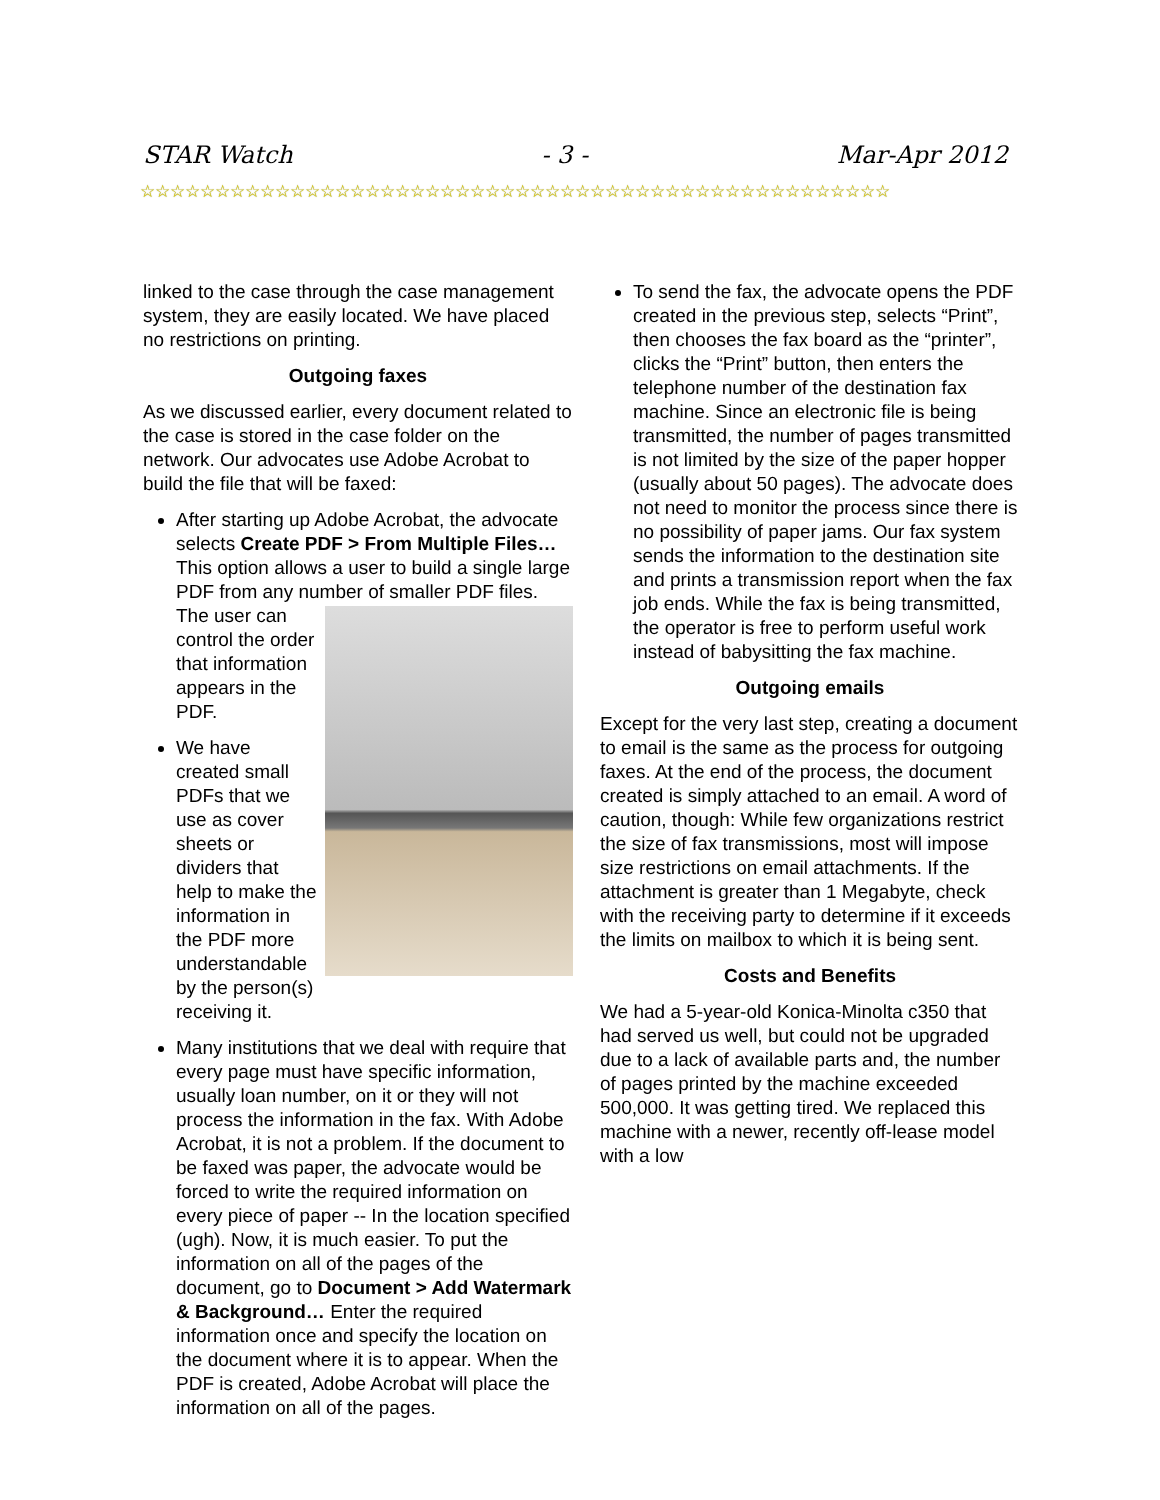STAR Watch - 3 - Mar-Apr 2012
☆☆☆☆☆☆☆☆☆☆☆☆☆☆☆☆☆☆☆☆☆☆☆☆☆☆☆☆☆☆☆☆☆☆☆☆☆☆☆☆☆☆☆☆☆☆☆☆☆☆
linked to the case through the case management system, they are easily located. We have placed no restrictions on printing.
Outgoing faxes
As we discussed earlier, every document related to the case is stored in the case folder on the network. Our advocates use Adobe Acrobat to build the file that will be faxed:
After starting up Adobe Acrobat, the advocate selects Create PDF > From Multiple Files… This option allows a user to build a single large PDF from any number of smaller PDF files. The user can control the order that information appears in the PDF.
We have created small PDFs that we use as cover sheets or dividers that help to make the information in the PDF more understandable by the person(s) receiving it.
Many institutions that we deal with require that every page must have specific information, usually loan number, on it or they will not process the information in the fax. With Adobe Acrobat, it is not a problem. If the document to be faxed was paper, the advocate would be forced to write the required information on every piece of paper -- In the location specified (ugh). Now, it is much easier. To put the information on all of the pages of the document, go to Document > Add Watermark & Background… Enter the required information once and specify the location on the document where it is to appear. When the PDF is created, Adobe Acrobat will place the information on all of the pages.
To send the fax, the advocate opens the PDF created in the previous step, selects “Print”, then chooses the fax board as the “printer”, clicks the “Print” button, then enters the telephone number of the destination fax machine. Since an electronic file is being transmitted, the number of pages transmitted is not limited by the size of the paper hopper (usually about 50 pages). The advocate does not need to monitor the process since there is no possibility of paper jams. Our fax system sends the information to the destination site and prints a transmission report when the fax job ends. While the fax is being transmitted, the operator is free to perform useful work instead of babysitting the fax machine.
Outgoing emails
Except for the very last step, creating a document to email is the same as the process for outgoing faxes. At the end of the process, the document created is simply attached to an email. A word of caution, though: While few organizations restrict the size of fax transmissions, most will impose size restrictions on email attachments. If the attachment is greater than 1 Megabyte, check with the receiving party to determine if it exceeds the limits on mailbox to which it is being sent.
Costs and Benefits
We had a 5-year-old Konica-Minolta c350 that had served us well, but could not be upgraded due to a lack of available parts and, the number of pages printed by the machine exceeded 500,000. It was getting tired. We replaced this machine with a newer, recently off-lease model with a low